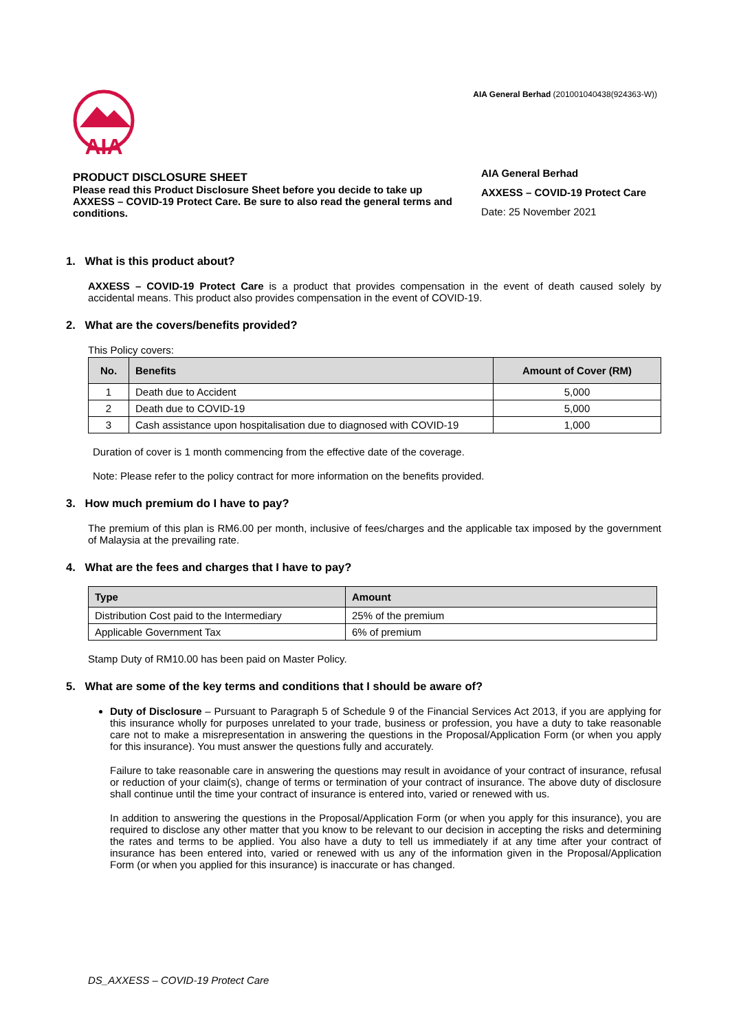AIA
AIA General Berhad (201001040438(924363-W))
PRODUCT DISCLOSURE SHEET
Please read this Product Disclosure Sheet before you decide to take up AXXESS – COVID-19 Protect Care. Be sure to also read the general terms and conditions.
AIA General Berhad
AXXESS – COVID-19 Protect Care
Date: 25 November 2021
1. What is this product about?
AXXESS – COVID-19 Protect Care is a product that provides compensation in the event of death caused solely by accidental means. This product also provides compensation in the event of COVID-19.
2. What are the covers/benefits provided?
This Policy covers:
| No. | Benefits | Amount of Cover (RM) |
| --- | --- | --- |
| 1 | Death due to Accident | 5,000 |
| 2 | Death due to COVID-19 | 5,000 |
| 3 | Cash assistance upon hospitalisation due to diagnosed with COVID-19 | 1,000 |
Duration of cover is 1 month commencing from the effective date of the coverage.
Note: Please refer to the policy contract for more information on the benefits provided.
3. How much premium do I have to pay?
The premium of this plan is RM6.00 per month, inclusive of fees/charges and the applicable tax imposed by the government of Malaysia at the prevailing rate.
4. What are the fees and charges that I have to pay?
| Type | Amount |
| --- | --- |
| Distribution Cost paid to the Intermediary | 25% of the premium |
| Applicable Government Tax | 6% of premium |
Stamp Duty of RM10.00 has been paid on Master Policy.
5. What are some of the key terms and conditions that I should be aware of?
Duty of Disclosure – Pursuant to Paragraph 5 of Schedule 9 of the Financial Services Act 2013, if you are applying for this insurance wholly for purposes unrelated to your trade, business or profession, you have a duty to take reasonable care not to make a misrepresentation in answering the questions in the Proposal/Application Form (or when you apply for this insurance). You must answer the questions fully and accurately.
Failure to take reasonable care in answering the questions may result in avoidance of your contract of insurance, refusal or reduction of your claim(s), change of terms or termination of your contract of insurance. The above duty of disclosure shall continue until the time your contract of insurance is entered into, varied or renewed with us.
In addition to answering the questions in the Proposal/Application Form (or when you apply for this insurance), you are required to disclose any other matter that you know to be relevant to our decision in accepting the risks and determining the rates and terms to be applied. You also have a duty to tell us immediately if at any time after your contract of insurance has been entered into, varied or renewed with us any of the information given in the Proposal/Application Form (or when you applied for this insurance) is inaccurate or has changed.
DS_AXXESS – COVID-19 Protect Care